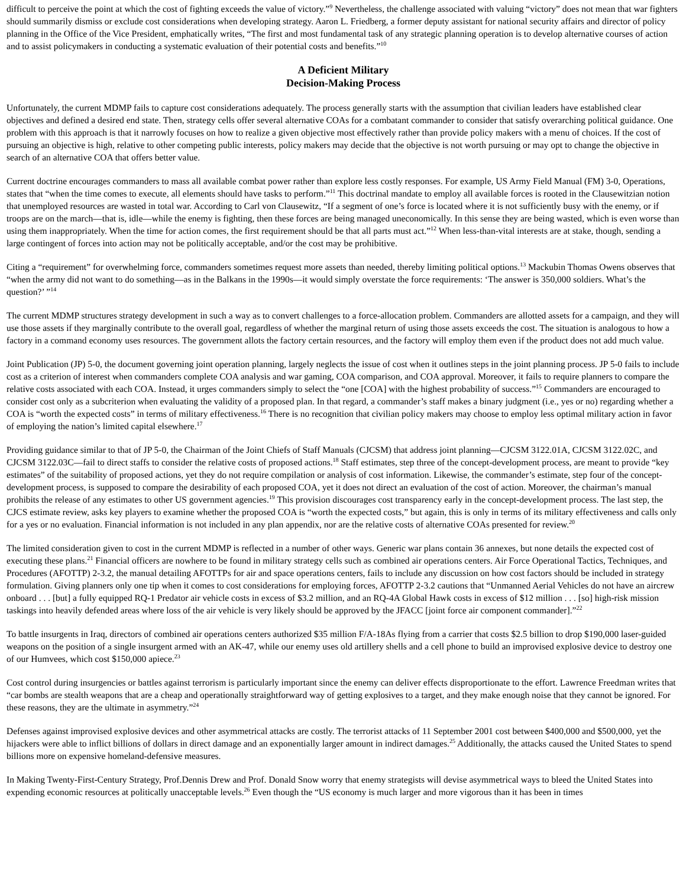difficult to perceive the point at which the cost of fighting exceeds the value of victory.”<sup>9</sup> Nevertheless, the challenge associated with valuing “victory” does not mean that war fighters should summarily dismiss or exclude cost considerations when developing strategy. Aaron L. Friedberg, a former deputy assistant for national security affairs and director of policy planning in the Office of the Vice President, emphatically writes, “The first and most fundamental task of any strategic planning operation is to develop alternative courses of action and to assist policymakers in conducting a systematic evaluation of their potential costs and benefits.”<sup>10</sup>
A Deficient Military
Decision-Making Process
Unfortunately, the current MDMP fails to capture cost considerations adequately. The process generally starts with the assumption that civilian leaders have established clear objectives and defined a desired end state. Then, strategy cells offer several alternative COAs for a combatant commander to consider that satisfy overarching political guidance. One problem with this approach is that it narrowly focuses on how to realize a given objective most effectively rather than provide policy makers with a menu of choices. If the cost of pursuing an objective is high, relative to other competing public interests, policy makers may decide that the objective is not worth pursuing or may opt to change the objective in search of an alternative COA that offers better value.
Current doctrine encourages commanders to mass all available combat power rather than explore less costly responses. For example, US Army Field Manual (FM) 3-0, Operations, states that “when the time comes to execute, all elements should have tasks to perform.”<sup>11</sup> This doctrinal mandate to employ all available forces is rooted in the Clausewitzian notion that unemployed resources are wasted in total war. According to Carl von Clausewitz, “If a segment of one’s force is located where it is not sufficiently busy with the enemy, or if troops are on the march—that is, idle—while the enemy is fighting, then these forces are being managed uneconomically. In this sense they are being wasted, which is even worse than using them inappropriately. When the time for action comes, the first requirement should be that all parts must act.”<sup>12</sup> When less-than-vital interests are at stake, though, sending a large contingent of forces into action may not be politically acceptable, and/or the cost may be prohibitive.
Citing a “requirement” for overwhelming force, commanders sometimes request more assets than needed, thereby limiting political options.<sup>13</sup> Mackubin Thomas Owens observes that “when the army did not want to do something—as in the Balkans in the 1990s—it would simply overstate the force requirements: ‘The answer is 350,000 soldiers. What’s the question?’ ”<sup>14</sup>
The current MDMP structures strategy development in such a way as to convert challenges to a force-allocation problem. Commanders are allotted assets for a campaign, and they will use those assets if they marginally contribute to the overall goal, regardless of whether the marginal return of using those assets exceeds the cost. The situation is analogous to how a factory in a command economy uses resources. The government allots the factory certain resources, and the factory will employ them even if the product does not add much value.
Joint Publication (JP) 5-0, the document governing joint operation planning, largely neglects the issue of cost when it outlines steps in the joint planning process. JP 5-0 fails to include cost as a criterion of interest when commanders complete COA analysis and war gaming, COA comparison, and COA approval. Moreover, it fails to require planners to compare the relative costs associated with each COA. Instead, it urges commanders simply to select the “one [COA] with the highest probability of success.”<sup>15</sup> Commanders are encouraged to consider cost only as a subcriterion when evaluating the validity of a proposed plan. In that regard, a commander’s staff makes a binary judgment (i.e., yes or no) regarding whether a COA is “worth the expected costs” in terms of military effectiveness.<sup>16</sup> There is no recognition that civilian policy makers may choose to employ less optimal military action in favor of employing the nation’s limited capital elsewhere.<sup>17</sup>
Providing guidance similar to that of JP 5-0, the Chairman of the Joint Chiefs of Staff Manuals (CJCSM) that address joint planning—CJCSM 3122.01A, CJCSM 3122.02C, and CJCSM 3122.03C—fail to direct staffs to consider the relative costs of proposed actions.<sup>18</sup> Staff estimates, step three of the concept-development process, are meant to provide “key estimates” of the suitability of proposed actions, yet they do not require compilation or analysis of cost information. Likewise, the commander’s estimate, step four of the concept-development process, is supposed to compare the desirability of each proposed COA, yet it does not direct an evaluation of the cost of action. Moreover, the chairman’s manual prohibits the release of any estimates to other US government agencies.<sup>19</sup> This provision discourages cost transparency early in the concept-development process. The last step, the CJCS estimate review, asks key players to examine whether the proposed COA is “worth the expected costs,” but again, this is only in terms of its military effectiveness and calls only for a yes or no evaluation. Financial information is not included in any plan appendix, nor are the relative costs of alternative COAs presented for review.<sup>20</sup>
The limited consideration given to cost in the current MDMP is reflected in a number of other ways. Generic war plans contain 36 annexes, but none details the expected cost of executing these plans.<sup>21</sup> Financial officers are nowhere to be found in military strategy cells such as combined air operations centers. Air Force Operational Tactics, Techniques, and Procedures (AFOTTP) 2-3.2, the manual detailing AFOTTPs for air and space operations centers, fails to include any discussion on how cost factors should be included in strategy formulation. Giving planners only one tip when it comes to cost considerations for employing forces, AFOTTP 2-3.2 cautions that “Unmanned Aerial Vehicles do not have an aircrew onboard . . . [but] a fully equipped RQ-1 Predator air vehicle costs in excess of $3.2 million, and an RQ-4A Global Hawk costs in excess of $12 million . . . [so] high-risk mission taskings into heavily defended areas where loss of the air vehicle is very likely should be approved by the JFACC [joint force air component commander].”<sup>22</sup>
To battle insurgents in Iraq, directors of combined air operations centers authorized $35 million F/A-18As flying from a carrier that costs $2.5 billion to drop $190,000 laser-guided weapons on the position of a single insurgent armed with an AK-47, while our enemy uses old artillery shells and a cell phone to build an improvised explosive device to destroy one of our Humvees, which cost $150,000 apiece.<sup>23</sup>
Cost control during insurgencies or battles against terrorism is particularly important since the enemy can deliver effects disproportionate to the effort. Lawrence Freedman writes that “car bombs are stealth weapons that are a cheap and operationally straightforward way of getting explosives to a target, and they make enough noise that they cannot be ignored. For these reasons, they are the ultimate in asymmetry.”<sup>24</sup>
Defenses against improvised explosive devices and other asymmetrical attacks are costly. The terrorist attacks of 11 September 2001 cost between $400,000 and $500,000, yet the hijackers were able to inflict billions of dollars in direct damage and an exponentially larger amount in indirect damages.<sup>25</sup> Additionally, the attacks caused the United States to spend billions more on expensive homeland-defensive measures.
In Making Twenty-First-Century Strategy, Prof.Dennis Drew and Prof. Donald Snow worry that enemy strategists will devise asymmetrical ways to bleed the United States into expending economic resources at politically unacceptable levels.<sup>26</sup> Even though the “US economy is much larger and more vigorous than it has been in times